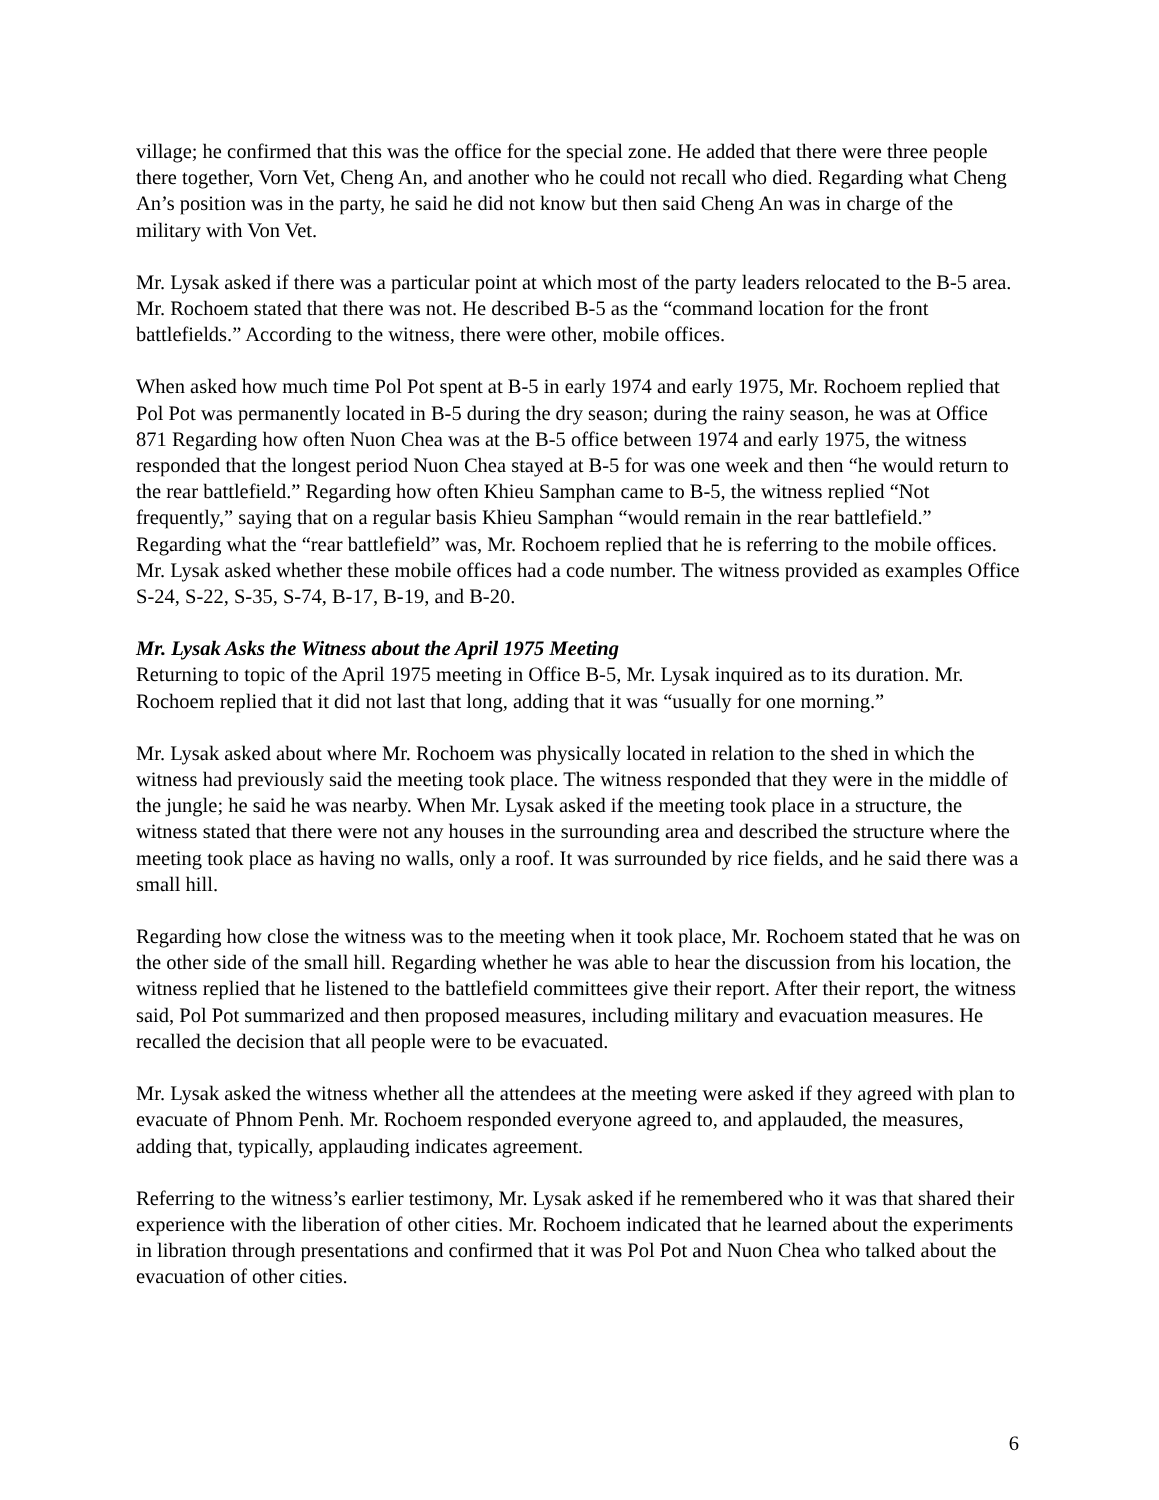village; he confirmed that this was the office for the special zone. He added that there were three people there together, Vorn Vet, Cheng An, and another who he could not recall who died. Regarding what Cheng An’s position was in the party, he said he did not know but then said Cheng An was in charge of the military with Von Vet.
Mr. Lysak asked if there was a particular point at which most of the party leaders relocated to the B-5 area. Mr. Rochoem stated that there was not. He described B-5 as the “command location for the front battlefields.” According to the witness, there were other, mobile offices.
When asked how much time Pol Pot spent at B-5 in early 1974 and early 1975, Mr. Rochoem replied that Pol Pot was permanently located in B-5 during the dry season; during the rainy season, he was at Office 871 Regarding how often Nuon Chea was at the B-5 office between 1974 and early 1975, the witness responded that the longest period Nuon Chea stayed at B-5 for was one week and then “he would return to the rear battlefield.” Regarding how often Khieu Samphan came to B-5, the witness replied “Not frequently,” saying that on a regular basis Khieu Samphan “would remain in the rear battlefield.” Regarding what the “rear battlefield” was, Mr. Rochoem replied that he is referring to the mobile offices. Mr. Lysak asked whether these mobile offices had a code number. The witness provided as examples Office S-24, S-22, S-35, S-74, B-17, B-19, and B-20.
Mr. Lysak Asks the Witness about the April 1975 Meeting
Returning to topic of the April 1975 meeting in Office B-5, Mr. Lysak inquired as to its duration. Mr. Rochoem replied that it did not last that long, adding that it was “usually for one morning.”
Mr. Lysak asked about where Mr. Rochoem was physically located in relation to the shed in which the witness had previously said the meeting took place. The witness responded that they were in the middle of the jungle; he said he was nearby. When Mr. Lysak asked if the meeting took place in a structure, the witness stated that there were not any houses in the surrounding area and described the structure where the meeting took place as having no walls, only a roof. It was surrounded by rice fields, and he said there was a small hill.
Regarding how close the witness was to the meeting when it took place, Mr. Rochoem stated that he was on the other side of the small hill. Regarding whether he was able to hear the discussion from his location, the witness replied that he listened to the battlefield committees give their report. After their report, the witness said, Pol Pot summarized and then proposed measures, including military and evacuation measures. He recalled the decision that all people were to be evacuated.
Mr. Lysak asked the witness whether all the attendees at the meeting were asked if they agreed with plan to evacuate of Phnom Penh. Mr. Rochoem responded everyone agreed to, and applauded, the measures, adding that, typically, applauding indicates agreement.
Referring to the witness’s earlier testimony, Mr. Lysak asked if he remembered who it was that shared their experience with the liberation of other cities. Mr. Rochoem indicated that he learned about the experiments in libration through presentations and confirmed that it was Pol Pot and Nuon Chea who talked about the evacuation of other cities.
6